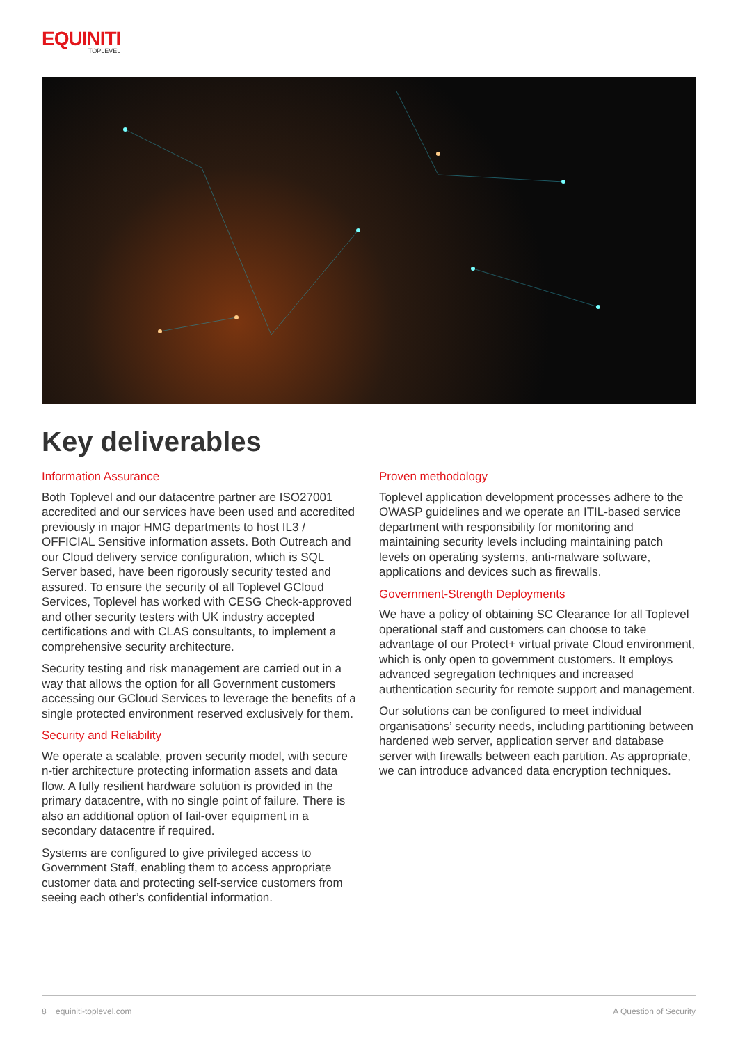EQUINITI
TOPLEVEL
Key deliverables
Information Assurance
Both Toplevel and our datacentre partner are ISO27001 accredited and our services have been used and accredited previously in major HMG departments to host IL3 / OFFICIAL Sensitive information assets. Both Outreach and our Cloud delivery service configuration, which is SQL Server based, have been rigorously security tested and assured. To ensure the security of all Toplevel GCloud Services, Toplevel has worked with CESG Check-approved and other security testers with UK industry accepted certifications and with CLAS consultants, to implement a comprehensive security architecture.
Security testing and risk management are carried out in a way that allows the option for all Government customers accessing our GCloud Services to leverage the benefits of a single protected environment reserved exclusively for them.
Security and Reliability
We operate a scalable, proven security model, with secure n-tier architecture protecting information assets and data flow. A fully resilient hardware solution is provided in the primary datacentre, with no single point of failure. There is also an additional option of fail-over equipment in a secondary datacentre if required.
Systems are configured to give privileged access to Government Staff, enabling them to access appropriate customer data and protecting self-service customers from seeing each other’s confidential information.
Proven methodology
Toplevel application development processes adhere to the OWASP guidelines and we operate an ITIL-based service department with responsibility for monitoring and maintaining security levels including maintaining patch levels on operating systems, anti-malware software, applications and devices such as firewalls.
Government-Strength Deployments
We have a policy of obtaining SC Clearance for all Toplevel operational staff and customers can choose to take advantage of our Protect+ virtual private Cloud environment, which is only open to government customers. It employs advanced segregation techniques and increased authentication security for remote support and management.
Our solutions can be configured to meet individual organisations’ security needs, including partitioning between hardened web server, application server and database server with firewalls between each partition. As appropriate, we can introduce advanced data encryption techniques.
8 equiniti-toplevel.com A Question of Security